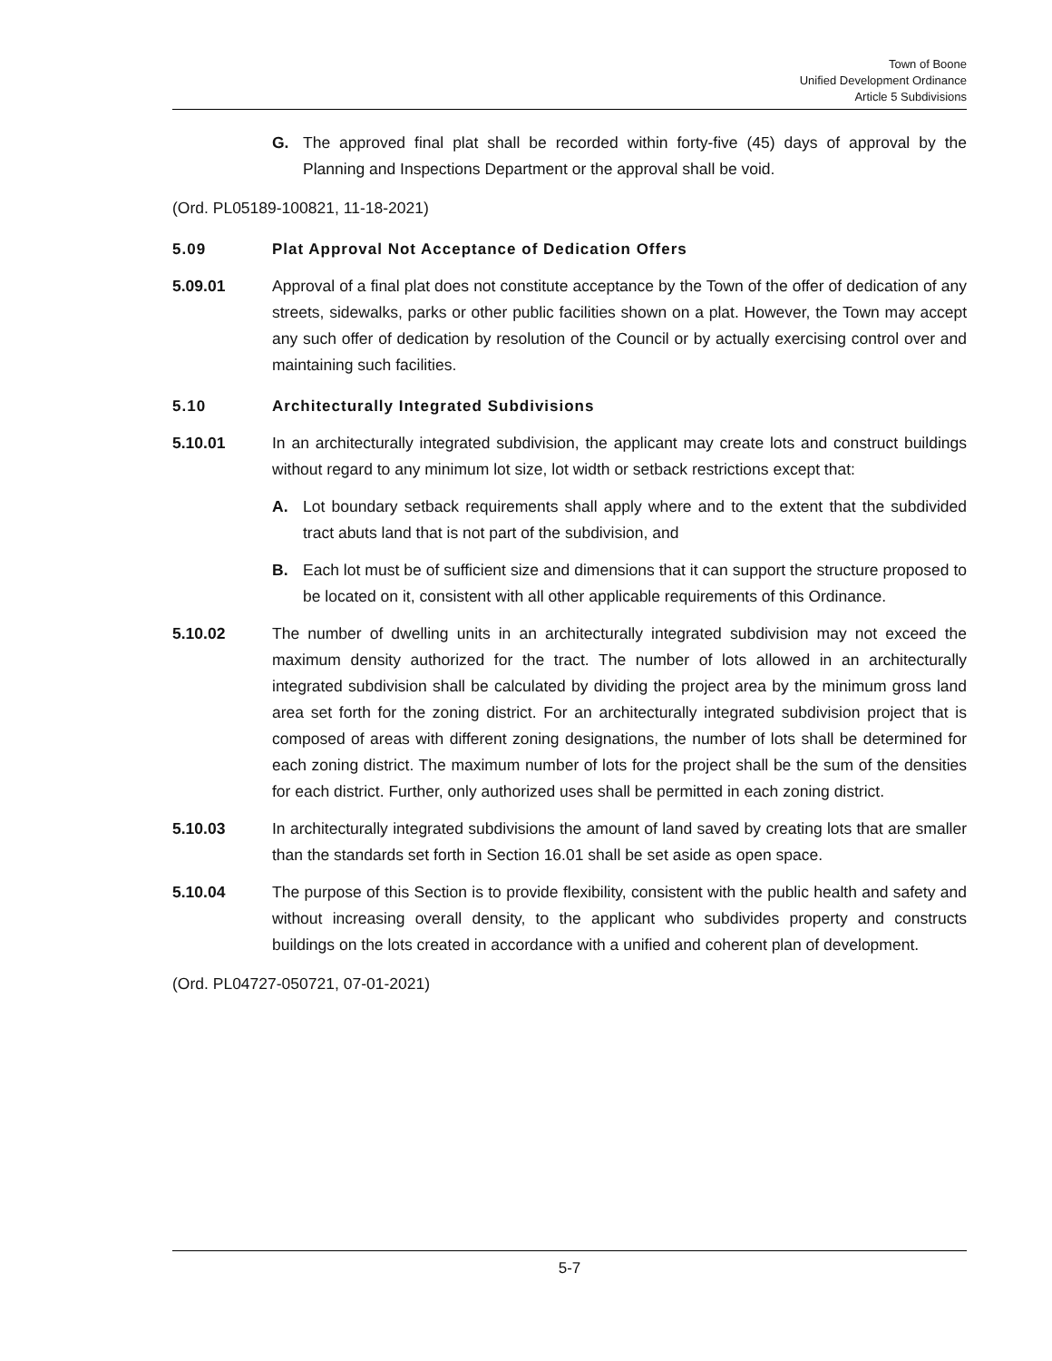Town of Boone
Unified Development Ordinance
Article 5 Subdivisions
G. The approved final plat shall be recorded within forty-five (45) days of approval by the Planning and Inspections Department or the approval shall be void.
(Ord. PL05189-100821, 11-18-2021)
5.09 Plat Approval Not Acceptance of Dedication Offers
5.09.01 Approval of a final plat does not constitute acceptance by the Town of the offer of dedication of any streets, sidewalks, parks or other public facilities shown on a plat. However, the Town may accept any such offer of dedication by resolution of the Council or by actually exercising control over and maintaining such facilities.
5.10 Architecturally Integrated Subdivisions
5.10.01 In an architecturally integrated subdivision, the applicant may create lots and construct buildings without regard to any minimum lot size, lot width or setback restrictions except that:
A. Lot boundary setback requirements shall apply where and to the extent that the subdivided tract abuts land that is not part of the subdivision, and
B. Each lot must be of sufficient size and dimensions that it can support the structure proposed to be located on it, consistent with all other applicable requirements of this Ordinance.
5.10.02 The number of dwelling units in an architecturally integrated subdivision may not exceed the maximum density authorized for the tract. The number of lots allowed in an architecturally integrated subdivision shall be calculated by dividing the project area by the minimum gross land area set forth for the zoning district. For an architecturally integrated subdivision project that is composed of areas with different zoning designations, the number of lots shall be determined for each zoning district. The maximum number of lots for the project shall be the sum of the densities for each district. Further, only authorized uses shall be permitted in each zoning district.
5.10.03 In architecturally integrated subdivisions the amount of land saved by creating lots that are smaller than the standards set forth in Section 16.01 shall be set aside as open space.
5.10.04 The purpose of this Section is to provide flexibility, consistent with the public health and safety and without increasing overall density, to the applicant who subdivides property and constructs buildings on the lots created in accordance with a unified and coherent plan of development.
(Ord. PL04727-050721, 07-01-2021)
5-7